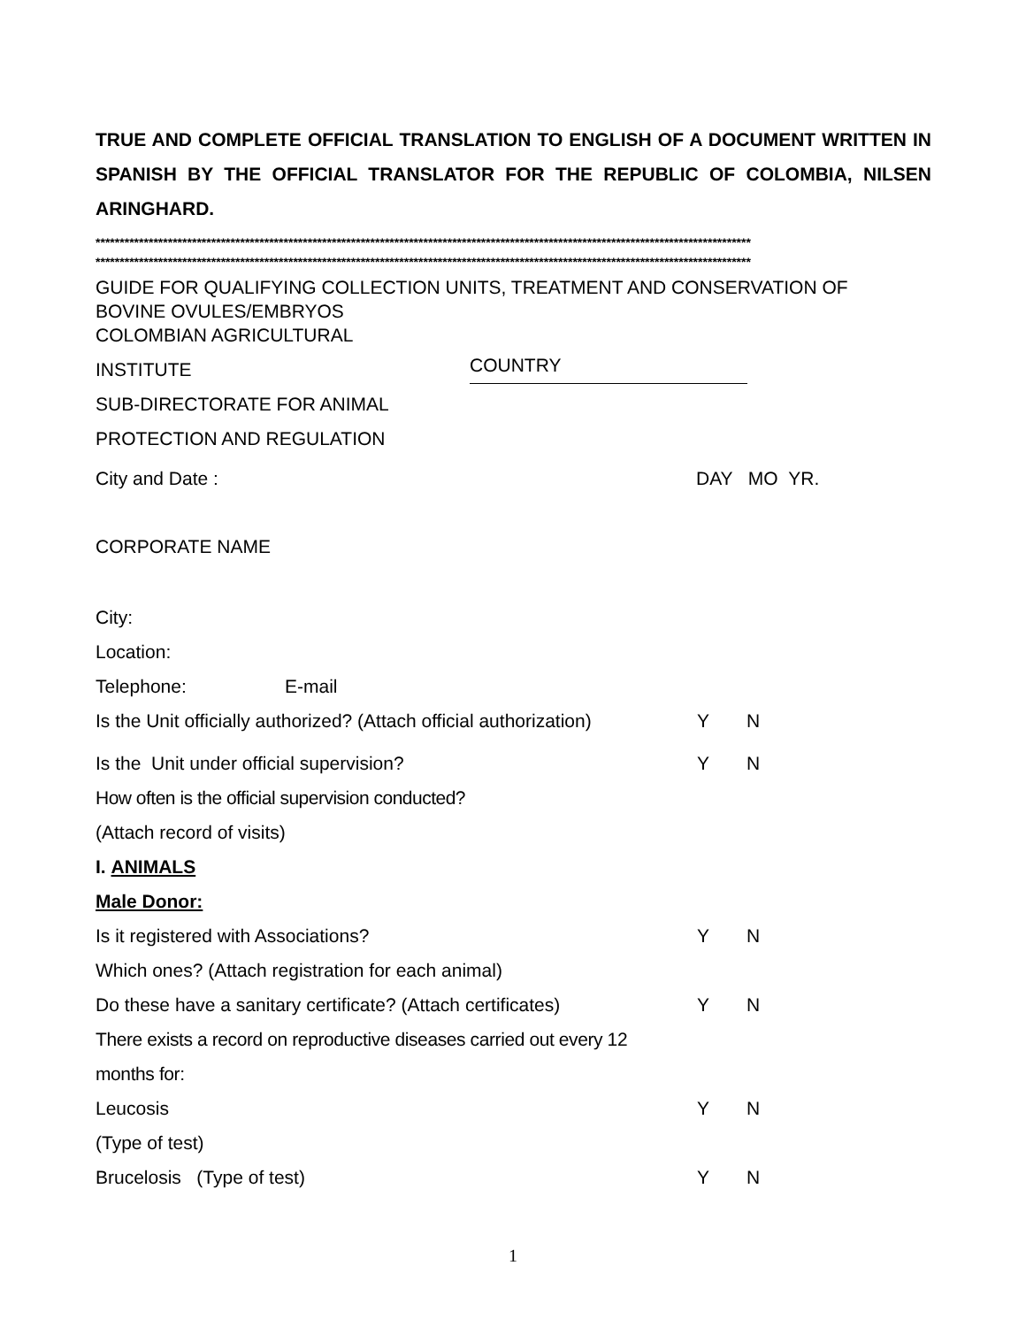TRUE AND COMPLETE OFFICIAL TRANSLATION TO ENGLISH OF A DOCUMENT WRITTEN IN SPANISH BY THE OFFICIAL TRANSLATOR FOR THE REPUBLIC OF COLOMBIA, NILSEN ARINGHARD.
****************************************************************************************************************************************
****************************************************************************************************************************************
GUIDE FOR QUALIFYING COLLECTION UNITS, TREATMENT AND CONSERVATION OF
BOVINE OVULES/EMBRYOS
COLOMBIAN AGRICULTURAL
INSTITUTE COUNTRY
SUB-DIRECTORATE FOR ANIMAL
PROTECTION AND REGULATION
City and Date : DAY MO YR.
CORPORATE NAME
City:
Location:
Telephone: E-mail
Is the Unit officially authorized? (Attach official authorization) Y N
Is the Unit under official supervision? Y N
How often is the official supervision conducted?
(Attach record of visits)
I. ANIMALS
Male Donor:
Is it registered with Associations? Y N
Which ones? (Attach registration for each animal)
Do these have a sanitary certificate? (Attach certificates) Y N
There exists a record on reproductive diseases carried out every 12
months for:
Leucosis Y N
(Type of test)
Brucelosis (Type of test) Y N
1